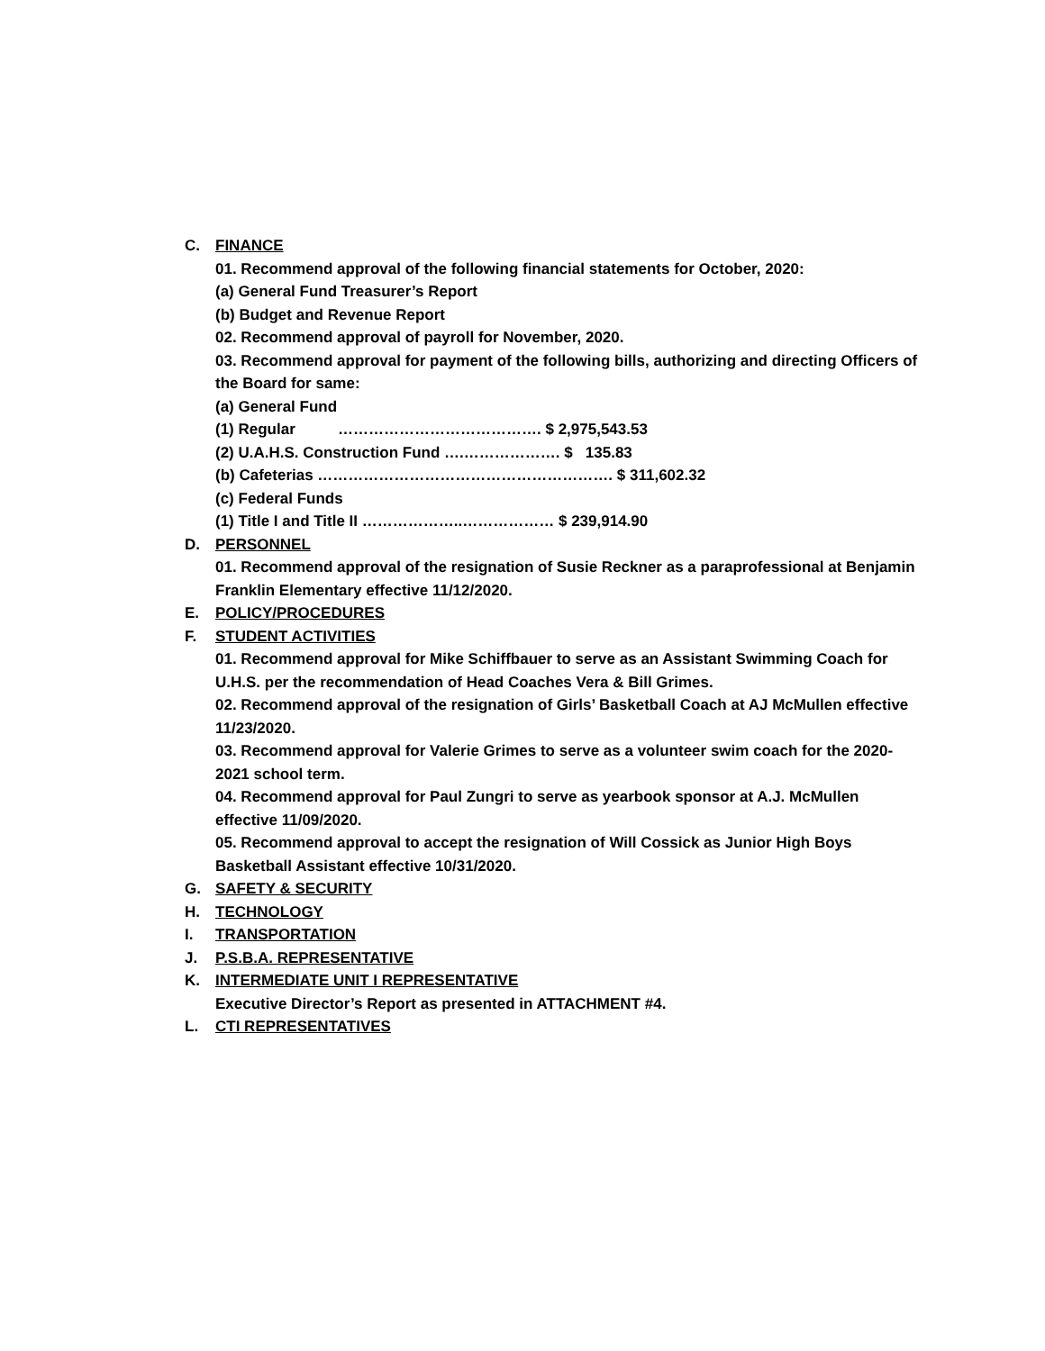C. FINANCE
01. Recommend approval of the following financial statements for October, 2020:
(a) General Fund Treasurer’s Report
(b) Budget and Revenue Report
02. Recommend approval of payroll for November, 2020.
03. Recommend approval for payment of the following bills, authorizing and directing Officers of the Board for same:
(a) General Fund
(1) Regular …………………………………. $ 2,975,543.53
(2) U.A.H.S. Construction Fund ….………………. $ 135.83
(b) Cafeterias …………………………………………………. $ 311,602.32
(c) Federal Funds
(1) Title I and Title II ………………..……………… $ 239,914.90
D. PERSONNEL
01. Recommend approval of the resignation of Susie Reckner as a paraprofessional at Benjamin Franklin Elementary effective 11/12/2020.
E. POLICY/PROCEDURES
F. STUDENT ACTIVITIES
01. Recommend approval for Mike Schiffbauer to serve as an Assistant Swimming Coach for U.H.S. per the recommendation of Head Coaches Vera & Bill Grimes.
02. Recommend approval of the resignation of Girls’ Basketball Coach at AJ McMullen effective 11/23/2020.
03. Recommend approval for Valerie Grimes to serve as a volunteer swim coach for the 2020-2021 school term.
04. Recommend approval for Paul Zungri to serve as yearbook sponsor at A.J. McMullen effective 11/09/2020.
05. Recommend approval to accept the resignation of Will Cossick as Junior High Boys Basketball Assistant effective 10/31/2020.
G. SAFETY & SECURITY
H. TECHNOLOGY
I. TRANSPORTATION
J. P.S.B.A. REPRESENTATIVE
K. INTERMEDIATE UNIT I REPRESENTATIVE
Executive Director’s Report as presented in ATTACHMENT #4.
L. CTI REPRESENTATIVES